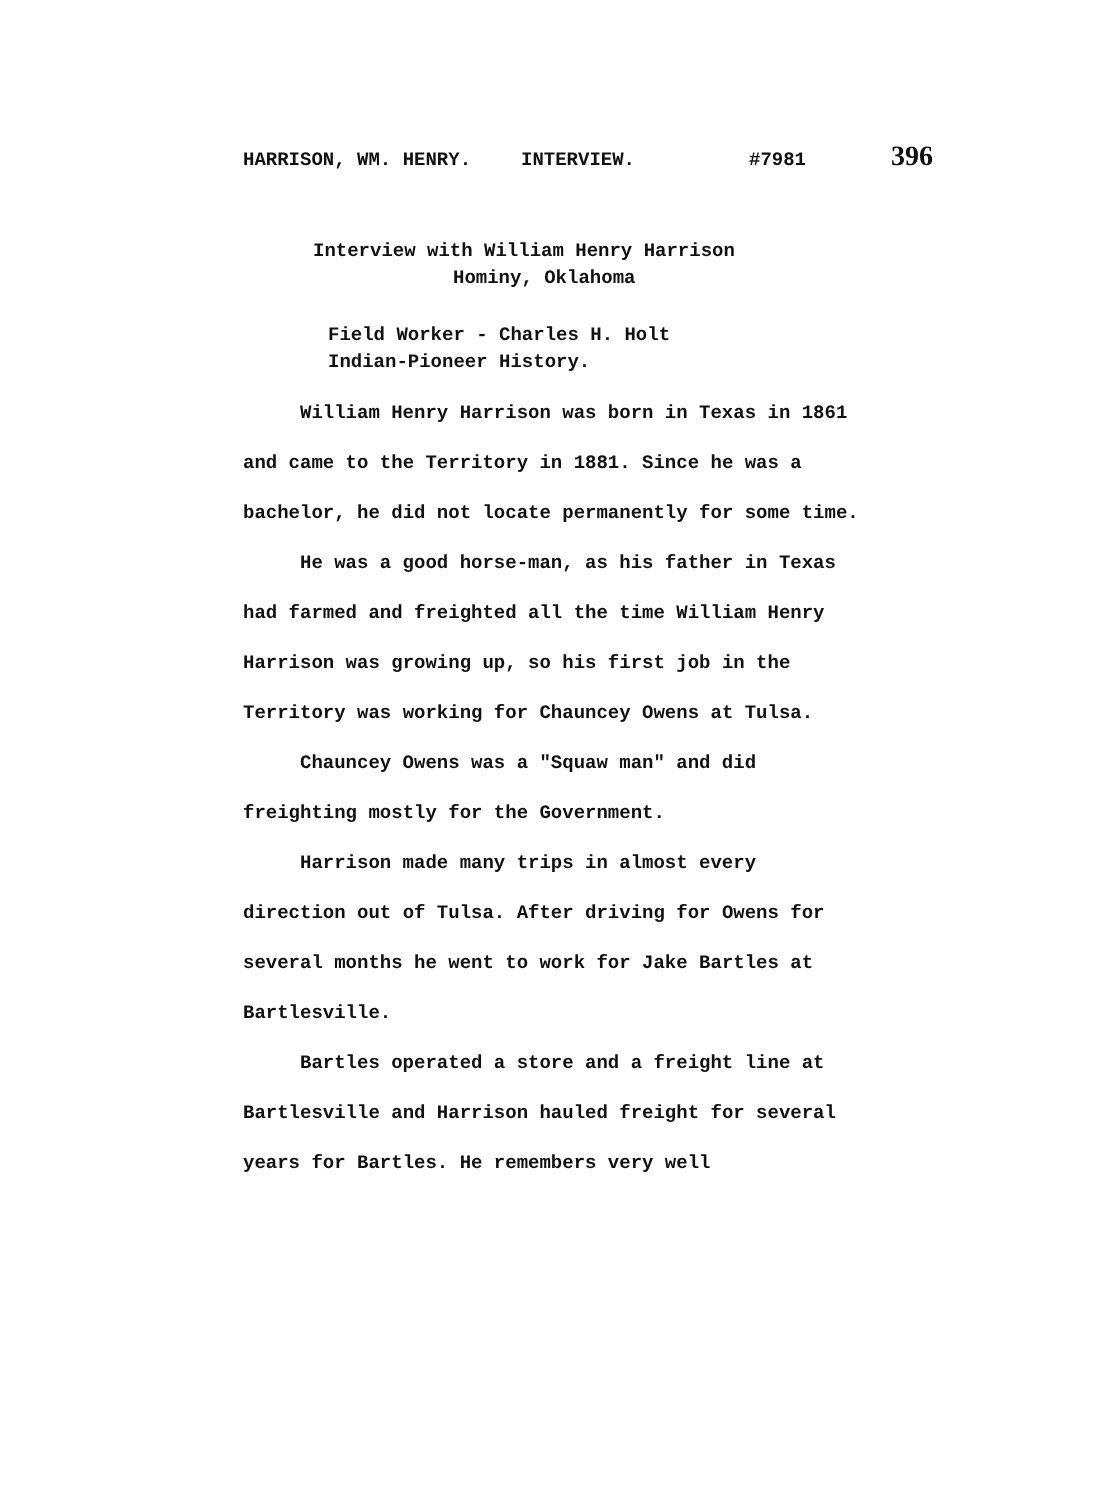HARRISON, WM. HENRY. INTERVIEW. #7981 396
Interview with William Henry Harrison
Hominy, Oklahoma
Field Worker - Charles H. Holt
Indian-Pioneer History.
William Henry Harrison was born in Texas in 1861 and came to the Territory in 1881. Since he was a bachelor, he did not locate permanently for some time.
He was a good horse-man, as his father in Texas had farmed and freighted all the time William Henry Harrison was growing up, so his first job in the Territory was working for Chauncey Owens at Tulsa.
Chauncey Owens was a "Squaw man" and did freighting mostly for the Government.
Harrison made many trips in almost every direction out of Tulsa. After driving for Owens for several months he went to work for Jake Bartles at Bartlesville.
Bartles operated a store and a freight line at Bartlesville and Harrison hauled freight for several years for Bartles. He remembers very well